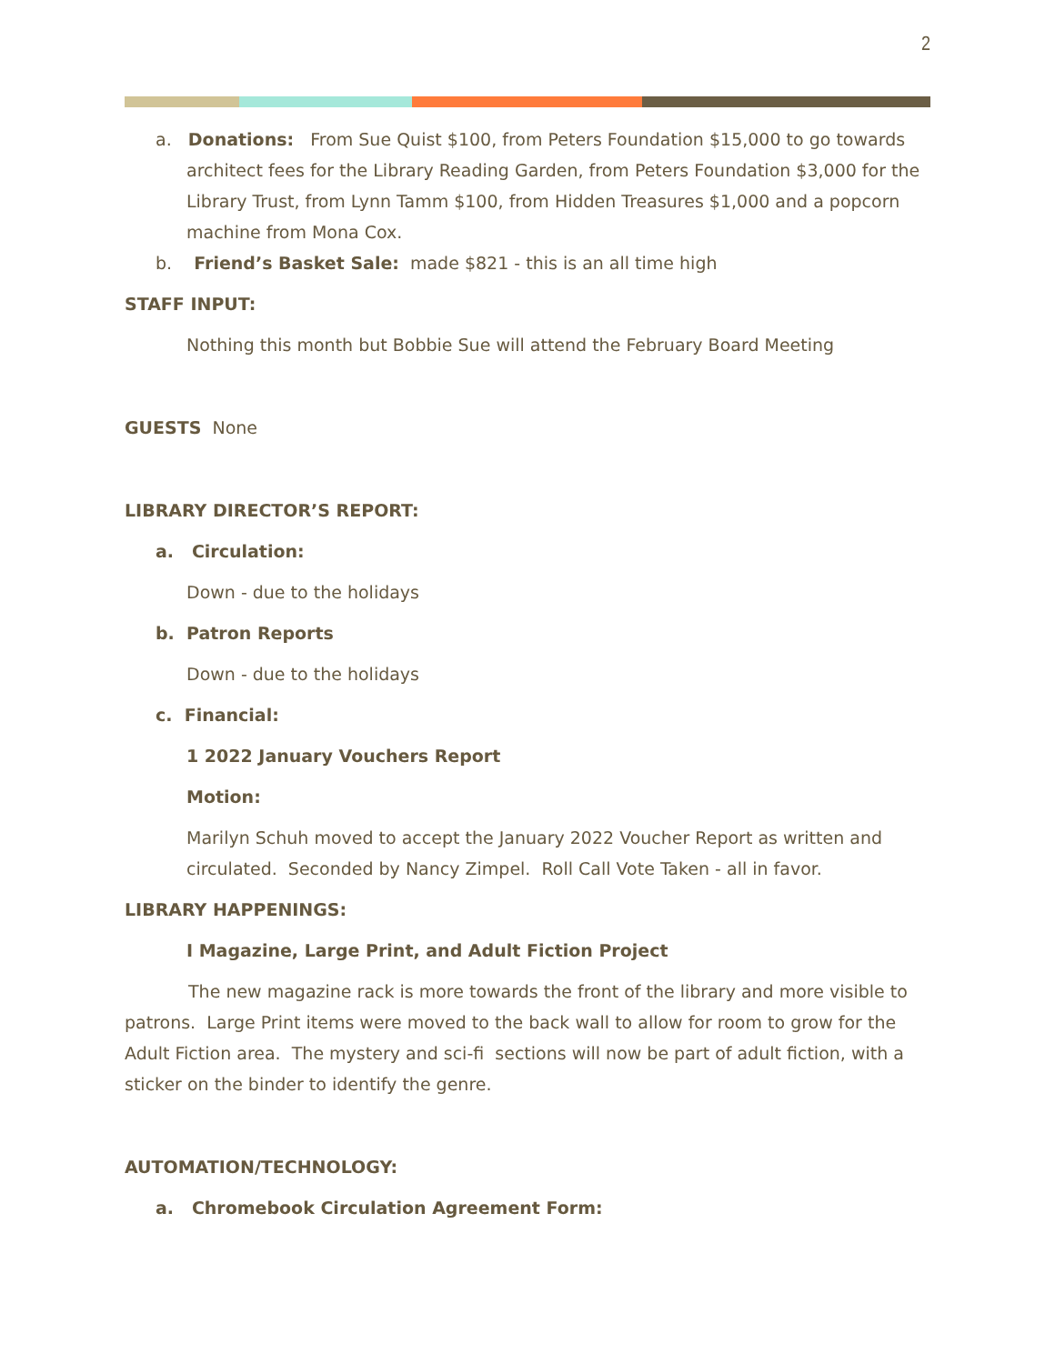2
a. Donations: From Sue Quist $100, from Peters Foundation $15,000 to go towards architect fees for the Library Reading Garden, from Peters Foundation $3,000 for the Library Trust, from Lynn Tamm $100, from Hidden Treasures $1,000 and a popcorn machine from Mona Cox.
b. Friend’s Basket Sale: made $821 - this is an all time high
STAFF INPUT:
Nothing this month but Bobbie Sue will attend the February Board Meeting
GUESTS None
LIBRARY DIRECTOR’S REPORT:
a. Circulation:
Down - due to the holidays
b. Patron Reports
Down - due to the holidays
c. Financial:
1 2022 January Vouchers Report
Motion:
Marilyn Schuh moved to accept the January 2022 Voucher Report as written and circulated. Seconded by Nancy Zimpel. Roll Call Vote Taken - all in favor.
LIBRARY HAPPENINGS:
I Magazine, Large Print, and Adult Fiction Project
The new magazine rack is more towards the front of the library and more visible to patrons. Large Print items were moved to the back wall to allow for room to grow for the Adult Fiction area. The mystery and sci-fi sections will now be part of adult fiction, with a sticker on the binder to identify the genre.
AUTOMATION/TECHNOLOGY:
a. Chromebook Circulation Agreement Form: